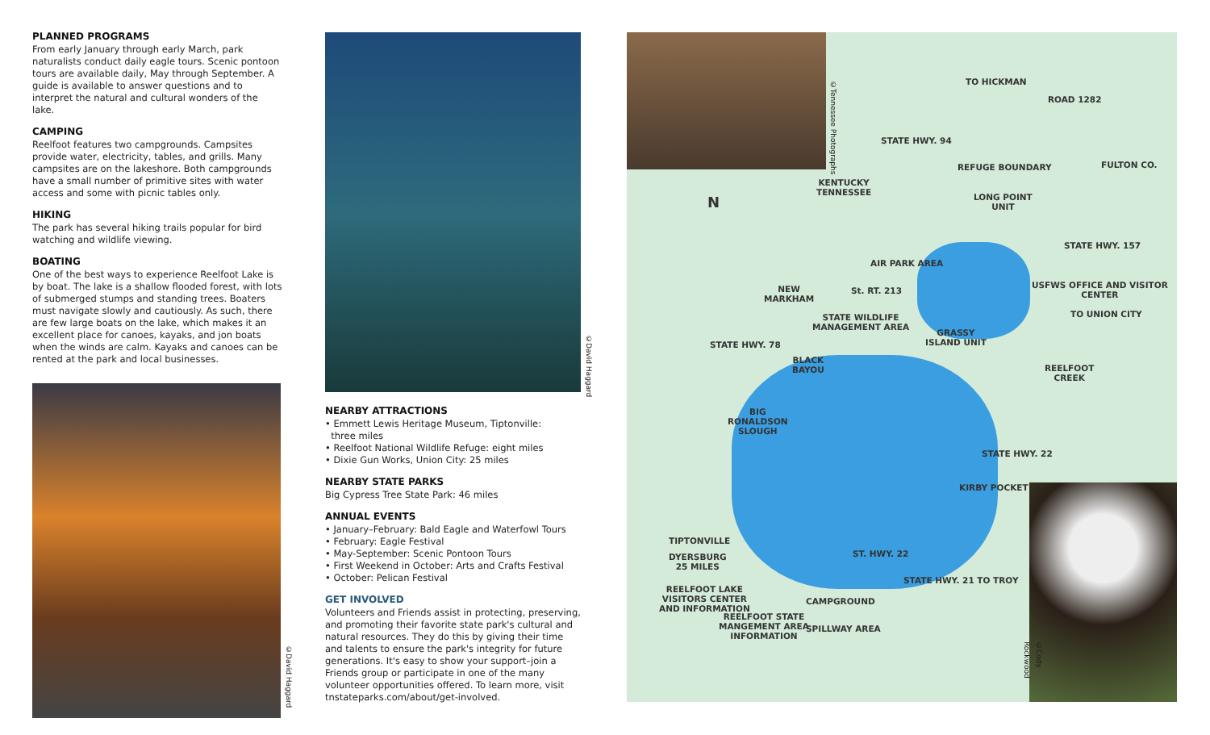PLANNED PROGRAMS
From early January through early March, park naturalists conduct daily eagle tours. Scenic pontoon tours are available daily, May through September. A guide is available to answer questions and to interpret the natural and cultural wonders of the lake.
CAMPING
Reelfoot features two campgrounds. Campsites provide water, electricity, tables, and grills. Many campsites are on the lakeshore. Both campgrounds have a small number of primitive sites with water access and some with picnic tables only.
HIKING
The park has several hiking trails popular for bird watching and wildlife viewing.
BOATING
One of the best ways to experience Reelfoot Lake is by boat. The lake is a shallow flooded forest, with lots of submerged stumps and standing trees. Boaters must navigate slowly and cautiously. As such, there are few large boats on the lake, which makes it an excellent place for canoes, kayaks, and jon boats when the winds are calm. Kayaks and canoes can be rented at the park and local businesses.
©David Haggard
NEARBY ATTRACTIONS
• Emmett Lewis Heritage Museum, Tiptonville:
three miles
• Reelfoot National Wildlife Refuge: eight miles
• Dixie Gun Works, Union City: 25 miles
NEARBY STATE PARKS
Big Cypress Tree State Park: 46 miles
ANNUAL EVENTS
• January–February: Bald Eagle and Waterfowl Tours
• February: Eagle Festival
• May-September: Scenic Pontoon Tours
• First Weekend in October: Arts and Crafts Festival
• October: Pelican Festival
GET INVOLVED
Volunteers and Friends assist in protecting, preserving, and promoting their favorite state park's cultural and natural resources. They do this by giving their time and talents to ensure the park's integrity for future generations. It's easy to show your support–join a Friends group or participate in one of the many volunteer opportunities offered. To learn more, visit tnstateparks.com/about/get-involved.
©David Haggard
©Tennessee Photographs
©Cody Rockwood
TO HICKMAN
ROAD 1282
STATE HWY. 94
REFUGE BOUNDARY FULTON CO.
KENTUCKY
TENNESSEE
N
LONG POINT
UNIT
STATE HWY. 157
AIR PARK AREA
USFWS OFFICE AND VISITOR
CENTER
NEW
MARKHAM
St. RT. 213
TO UNION CITY
STATE WILDLIFE
MANAGEMENT AREA
GRASSY
ISLAND UNIT
STATE HWY. 78
BLACK
BAYOU
REELFOOT
CREEK
BIG
RONALDSON
SLOUGH
STATE HWY. 22
KIRBY POCKET
TIPTONVILLE
DYERSBURG
25 MILES
ST. HWY. 22
STATE HWY. 21 TO TROY
REELFOOT LAKE
VISITORS CENTER
AND INFORMATION
CAMPGROUND
REELFOOT STATE
MANGEMENT AREA
INFORMATION
SPILLWAY AREA